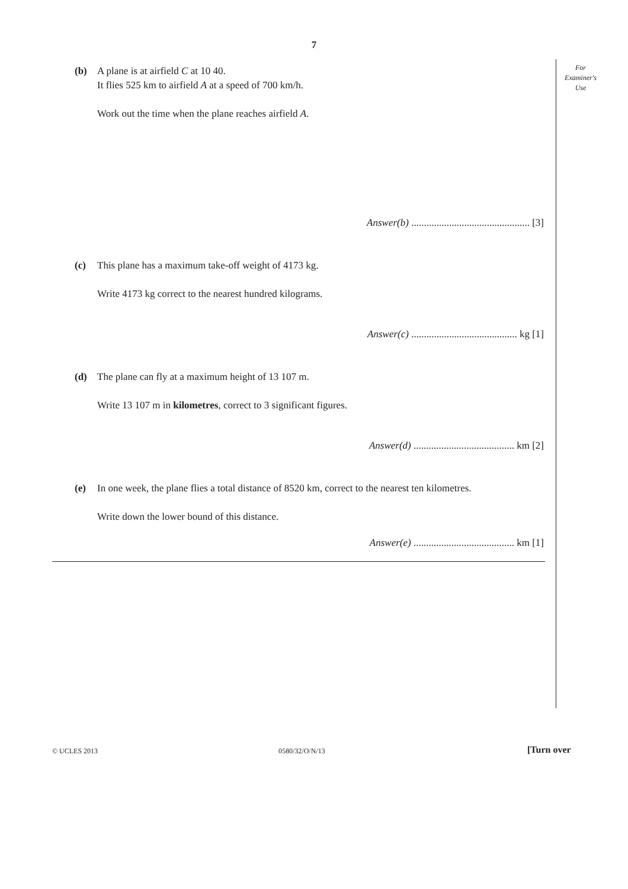7
For
Examiner's
Use
(b) A plane is at airfield C at 10 40.
It flies 525 km to airfield A at a speed of 700 km/h.
Work out the time when the plane reaches airfield A.
Answer(b) ............................................... [3]
(c) This plane has a maximum take-off weight of 4173 kg.
Write 4173 kg correct to the nearest hundred kilograms.
Answer(c) .......................................... kg [1]
(d) The plane can fly at a maximum height of 13 107 m.
Write 13 107 m in kilometres, correct to 3 significant figures.
Answer(d) ........................................ km [2]
(e) In one week, the plane flies a total distance of 8520 km, correct to the nearest ten kilometres.
Write down the lower bound of this distance.
Answer(e) ........................................ km [1]
© UCLES 2013 0580/32/O/N/13 [Turn over